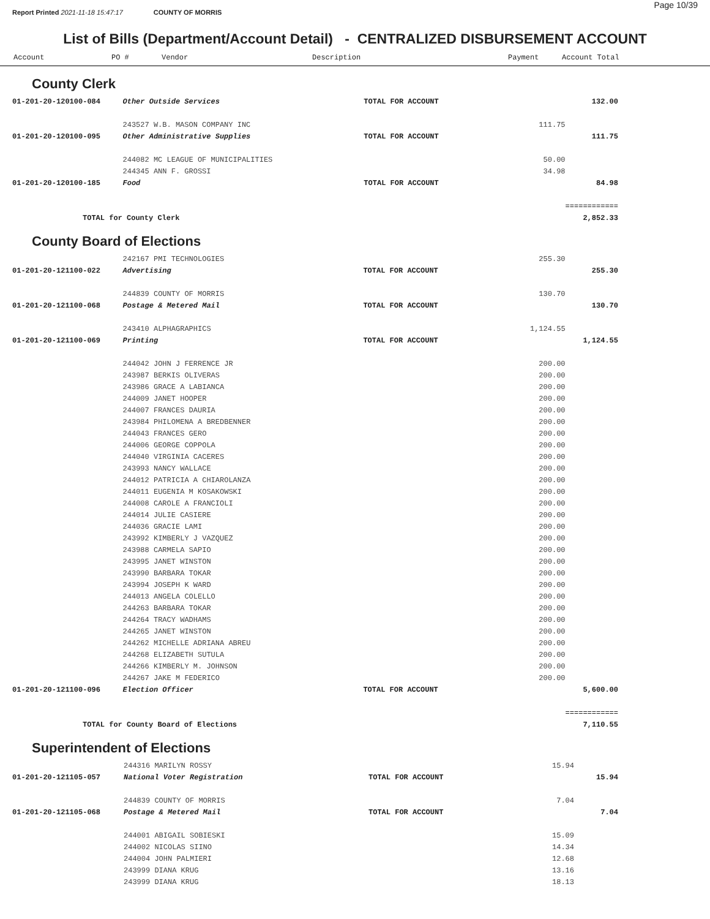Report Printed 2021-11-18 15:47:17 COUNTY OF MORRIS Page 10/39
List of Bills (Department/Account Detail) - CENTRALIZED DISBURSEMENT ACCOUNT
Account PO # Vendor Description Payment Account Total
County Clerk
| 01-201-20-120100-084 | Other Outside Services | TOTAL FOR ACCOUNT | | 132.00 |
| | 243527 W.B. MASON COMPANY INC | | 111.75 | |
| 01-201-20-120100-095 | Other Administrative Supplies | TOTAL FOR ACCOUNT | | 111.75 |
| | 244082 MC LEAGUE OF MUNICIPALITIES | | 50.00 | |
| | 244345 ANN F. GROSSI | | 34.98 | |
| 01-201-20-120100-185 | Food | TOTAL FOR ACCOUNT | | 84.98 |
| | | | | ============ |
| TOTAL for County Clerk | | | | 2,852.33 |
County Board of Elections
| | 242167 PMI TECHNOLOGIES | | 255.30 | |
| 01-201-20-121100-022 | Advertising | TOTAL FOR ACCOUNT | | 255.30 |
| | 244839 COUNTY OF MORRIS | | 130.70 | |
| 01-201-20-121100-068 | Postage & Metered Mail | TOTAL FOR ACCOUNT | | 130.70 |
| | 243410 ALPHAGRAPHICS | | 1,124.55 | |
| 01-201-20-121100-069 | Printing | TOTAL FOR ACCOUNT | | 1,124.55 |
| | 244042 JOHN J FERRENCE JR | | 200.00 | |
| | 243987 BERKIS OLIVERAS | | 200.00 | |
| | 243986 GRACE A LABIANCA | | 200.00 | |
| | 244009 JANET HOOPER | | 200.00 | |
| | 244007 FRANCES DAURIA | | 200.00 | |
| | 243984 PHILOMENA A BREDBENNER | | 200.00 | |
| | 244043 FRANCES GERO | | 200.00 | |
| | 244006 GEORGE COPPOLA | | 200.00 | |
| | 244040 VIRGINIA CACERES | | 200.00 | |
| | 243993 NANCY WALLACE | | 200.00 | |
| | 244012 PATRICIA A CHIAROLANZA | | 200.00 | |
| | 244011 EUGENIA M KOSAKOWSKI | | 200.00 | |
| | 244008 CAROLE A FRANCIOLI | | 200.00 | |
| | 244014 JULIE CASIERE | | 200.00 | |
| | 244036 GRACIE LAMI | | 200.00 | |
| | 243992 KIMBERLY J VAZQUEZ | | 200.00 | |
| | 243988 CARMELA SAPIO | | 200.00 | |
| | 243995 JANET WINSTON | | 200.00 | |
| | 243990 BARBARA TOKAR | | 200.00 | |
| | 243994 JOSEPH K WARD | | 200.00 | |
| | 244013 ANGELA COLELLO | | 200.00 | |
| | 244263 BARBARA TOKAR | | 200.00 | |
| | 244264 TRACY WADHAMS | | 200.00 | |
| | 244265 JANET WINSTON | | 200.00 | |
| | 244262 MICHELLE ADRIANA ABREU | | 200.00 | |
| | 244268 ELIZABETH SUTULA | | 200.00 | |
| | 244266 KIMBERLY M. JOHNSON | | 200.00 | |
| | 244267 JAKE M FEDERICO | | 200.00 | |
| 01-201-20-121100-096 | Election Officer | TOTAL FOR ACCOUNT | | 5,600.00 |
| | | | | ============ |
| TOTAL for County Board of Elections | | | | 7,110.55 |
Superintendent of Elections
| | 244316 MARILYN ROSSY | | 15.94 | |
| 01-201-20-121105-057 | National Voter Registration | TOTAL FOR ACCOUNT | | 15.94 |
| | 244839 COUNTY OF MORRIS | | 7.04 | |
| 01-201-20-121105-068 | Postage & Metered Mail | TOTAL FOR ACCOUNT | | 7.04 |
| | 244001 ABIGAIL SOBIESKI | | 15.09 | |
| | 244002 NICOLAS SIINO | | 14.34 | |
| | 244004 JOHN PALMIERI | | 12.68 | |
| | 243999 DIANA KRUG | | 13.16 | |
| | 243999 DIANA KRUG | | 18.13 | |